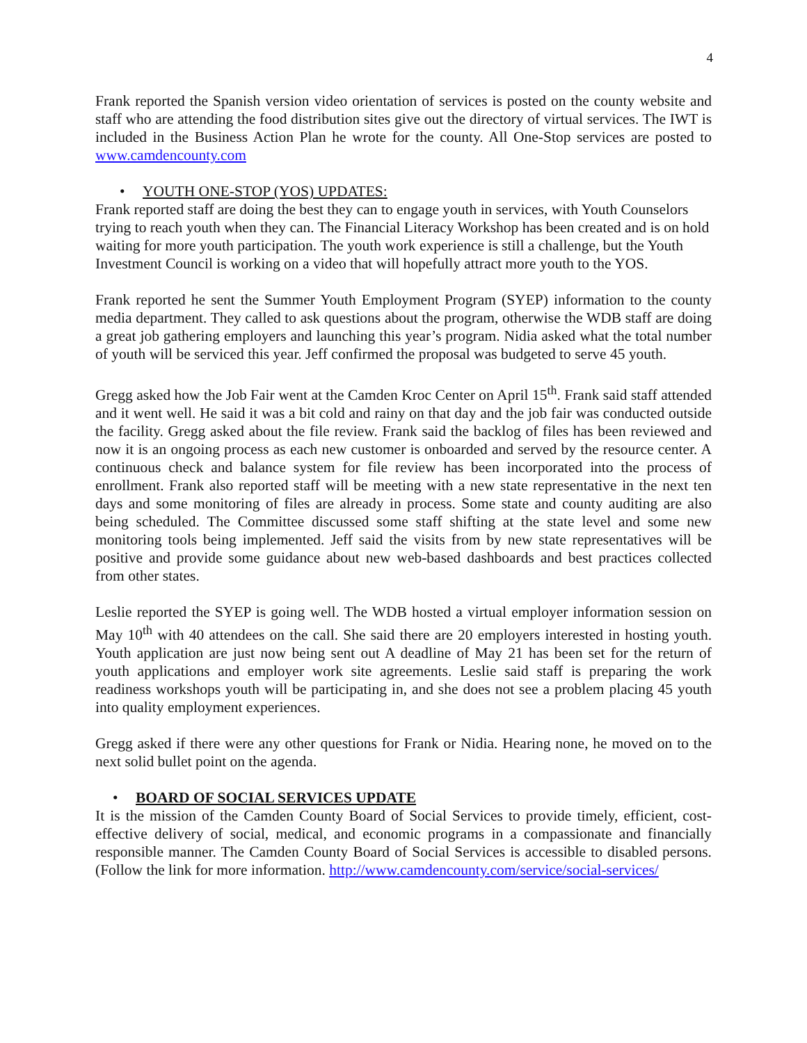4
Frank reported the Spanish version video orientation of services is posted on the county website and staff who are attending the food distribution sites give out the directory of virtual services. The IWT is included in the Business Action Plan he wrote for the county. All One-Stop services are posted to www.camdencounty.com
• YOUTH ONE-STOP (YOS) UPDATES:
Frank reported staff are doing the best they can to engage youth in services, with Youth Counselors trying to reach youth when they can. The Financial Literacy Workshop has been created and is on hold waiting for more youth participation. The youth work experience is still a challenge, but the Youth Investment Council is working on a video that will hopefully attract more youth to the YOS.
Frank reported he sent the Summer Youth Employment Program (SYEP) information to the county media department. They called to ask questions about the program, otherwise the WDB staff are doing a great job gathering employers and launching this year’s program. Nidia asked what the total number of youth will be serviced this year. Jeff confirmed the proposal was budgeted to serve 45 youth.
Gregg asked how the Job Fair went at the Camden Kroc Center on April 15<sup>th</sup>. Frank said staff attended and it went well. He said it was a bit cold and rainy on that day and the job fair was conducted outside the facility. Gregg asked about the file review. Frank said the backlog of files has been reviewed and now it is an ongoing process as each new customer is onboarded and served by the resource center. A continuous check and balance system for file review has been incorporated into the process of enrollment. Frank also reported staff will be meeting with a new state representative in the next ten days and some monitoring of files are already in process. Some state and county auditing are also being scheduled. The Committee discussed some staff shifting at the state level and some new monitoring tools being implemented. Jeff said the visits from by new state representatives will be positive and provide some guidance about new web-based dashboards and best practices collected from other states.
Leslie reported the SYEP is going well. The WDB hosted a virtual employer information session on May 10<sup>th</sup> with 40 attendees on the call. She said there are 20 employers interested in hosting youth. Youth application are just now being sent out A deadline of May 21 has been set for the return of youth applications and employer work site agreements. Leslie said staff is preparing the work readiness workshops youth will be participating in, and she does not see a problem placing 45 youth into quality employment experiences.
Gregg asked if there were any other questions for Frank or Nidia. Hearing none, he moved on to the next solid bullet point on the agenda.
• BOARD OF SOCIAL SERVICES UPDATE
It is the mission of the Camden County Board of Social Services to provide timely, efficient, cost-effective delivery of social, medical, and economic programs in a compassionate and financially responsible manner. The Camden County Board of Social Services is accessible to disabled persons. (Follow the link for more information. http://www.camdencounty.com/service/social-services/